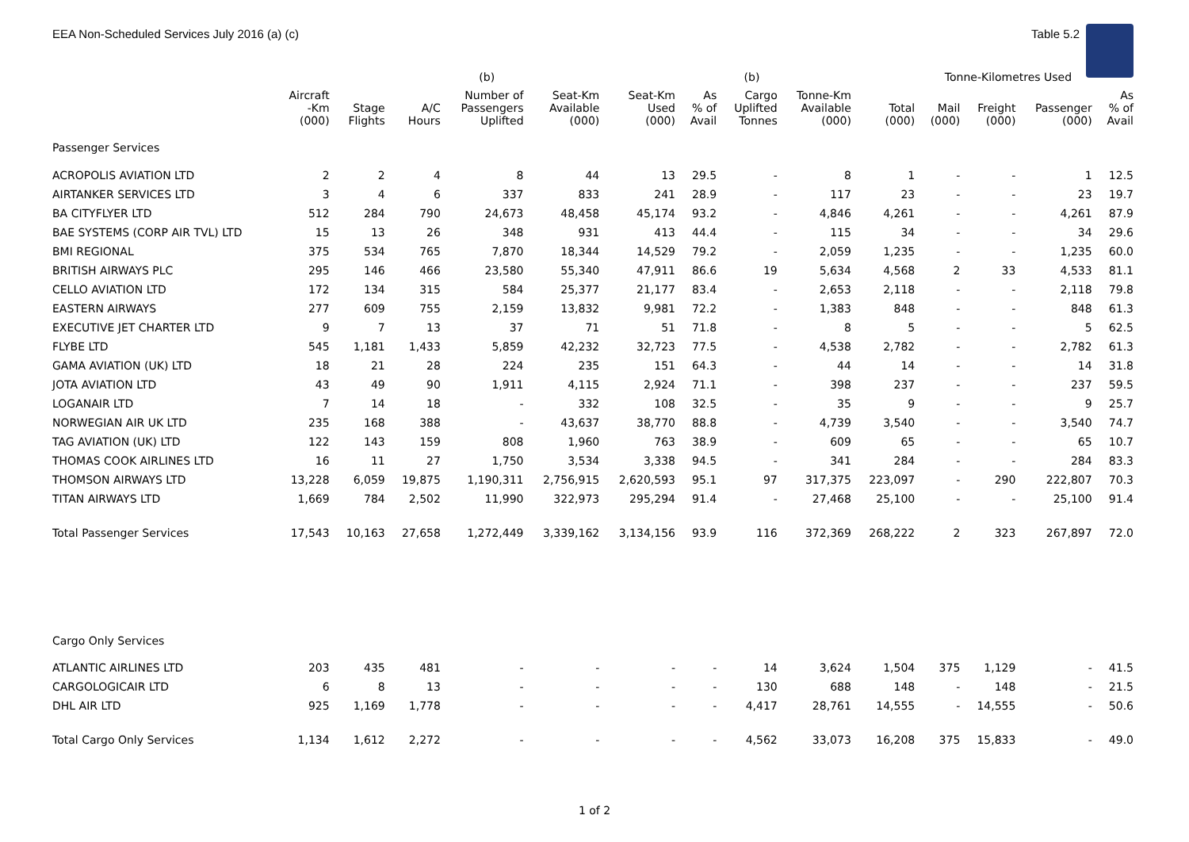EEA Non-Scheduled Services July 2016 (a) (c) Table 5.2
| | | | | (b) | | | | (b) | | | Tonne-Kilometres Used | | | |
| --- | --- | --- | --- | --- | --- | --- | --- | --- | --- | --- | --- | --- | --- | --- |
| | Aircraft -Km (000) | Stage Flights | A/C Hours | Number of Passengers Uplifted | Seat-Km Available (000) | Seat-Km Used (000) | As % of Avail | Cargo Uplifted Tonnes | Tonne-Km Available (000) | Total (000) | Mail (000) | Freight (000) | Passenger (000) | As % of Avail |
| Passenger Services | | | | | | | | | | | | | | |
| ACROPOLIS AVIATION LTD | 2 | 2 | 4 | 8 | 44 | 13 | 29.5 | - | 8 | 1 | - | - | 1 | 12.5 |
| AIRTANKER SERVICES LTD | 3 | 4 | 6 | 337 | 833 | 241 | 28.9 | - | 117 | 23 | - | - | 23 | 19.7 |
| BA CITYFLYER LTD | 512 | 284 | 790 | 24,673 | 48,458 | 45,174 | 93.2 | - | 4,846 | 4,261 | - | - | 4,261 | 87.9 |
| BAE SYSTEMS (CORP AIR TVL) LTD | 15 | 13 | 26 | 348 | 931 | 413 | 44.4 | - | 115 | 34 | - | - | 34 | 29.6 |
| BMI REGIONAL | 375 | 534 | 765 | 7,870 | 18,344 | 14,529 | 79.2 | - | 2,059 | 1,235 | - | - | 1,235 | 60.0 |
| BRITISH AIRWAYS PLC | 295 | 146 | 466 | 23,580 | 55,340 | 47,911 | 86.6 | 19 | 5,634 | 4,568 | 2 | 33 | 4,533 | 81.1 |
| CELLO AVIATION LTD | 172 | 134 | 315 | 584 | 25,377 | 21,177 | 83.4 | - | 2,653 | 2,118 | - | - | 2,118 | 79.8 |
| EASTERN AIRWAYS | 277 | 609 | 755 | 2,159 | 13,832 | 9,981 | 72.2 | - | 1,383 | 848 | - | - | 848 | 61.3 |
| EXECUTIVE JET CHARTER LTD | 9 | 7 | 13 | 37 | 71 | 51 | 71.8 | - | 8 | 5 | - | - | 5 | 62.5 |
| FLYBE LTD | 545 | 1,181 | 1,433 | 5,859 | 42,232 | 32,723 | 77.5 | - | 4,538 | 2,782 | - | - | 2,782 | 61.3 |
| GAMA AVIATION (UK) LTD | 18 | 21 | 28 | 224 | 235 | 151 | 64.3 | - | 44 | 14 | - | - | 14 | 31.8 |
| JOTA AVIATION LTD | 43 | 49 | 90 | 1,911 | 4,115 | 2,924 | 71.1 | - | 398 | 237 | - | - | 237 | 59.5 |
| LOGANAIR LTD | 7 | 14 | 18 | - | 332 | 108 | 32.5 | - | 35 | 9 | - | - | 9 | 25.7 |
| NORWEGIAN AIR UK LTD | 235 | 168 | 388 | - | 43,637 | 38,770 | 88.8 | - | 4,739 | 3,540 | - | - | 3,540 | 74.7 |
| TAG AVIATION (UK) LTD | 122 | 143 | 159 | 808 | 1,960 | 763 | 38.9 | - | 609 | 65 | - | - | 65 | 10.7 |
| THOMAS COOK AIRLINES LTD | 16 | 11 | 27 | 1,750 | 3,534 | 3,338 | 94.5 | - | 341 | 284 | - | - | 284 | 83.3 |
| THOMSON AIRWAYS LTD | 13,228 | 6,059 | 19,875 | 1,190,311 | 2,756,915 | 2,620,593 | 95.1 | 97 | 317,375 | 223,097 | - | 290 | 222,807 | 70.3 |
| TITAN AIRWAYS LTD | 1,669 | 784 | 2,502 | 11,990 | 322,973 | 295,294 | 91.4 | - | 27,468 | 25,100 | - | - | 25,100 | 91.4 |
| Total Passenger Services | 17,543 | 10,163 | 27,658 | 1,272,449 | 3,339,162 | 3,134,156 | 93.9 | 116 | 372,369 | 268,222 | 2 | 323 | 267,897 | 72.0 |
| Cargo Only Services | | | | | | | | | | | | | | |
| ATLANTIC AIRLINES LTD | 203 | 435 | 481 | - | - | - | - | 14 | 3,624 | 1,504 | 375 | 1,129 | - | 41.5 |
| CARGOLOGICAIR LTD | 6 | 8 | 13 | - | - | - | - | 130 | 688 | 148 | - | 148 | - | 21.5 |
| DHL AIR LTD | 925 | 1,169 | 1,778 | - | - | - | - | 4,417 | 28,761 | 14,555 | - | 14,555 | - | 50.6 |
| Total Cargo Only Services | 1,134 | 1,612 | 2,272 | - | - | - | - | 4,562 | 33,073 | 16,208 | 375 | 15,833 | - | 49.0 |
1 of 2